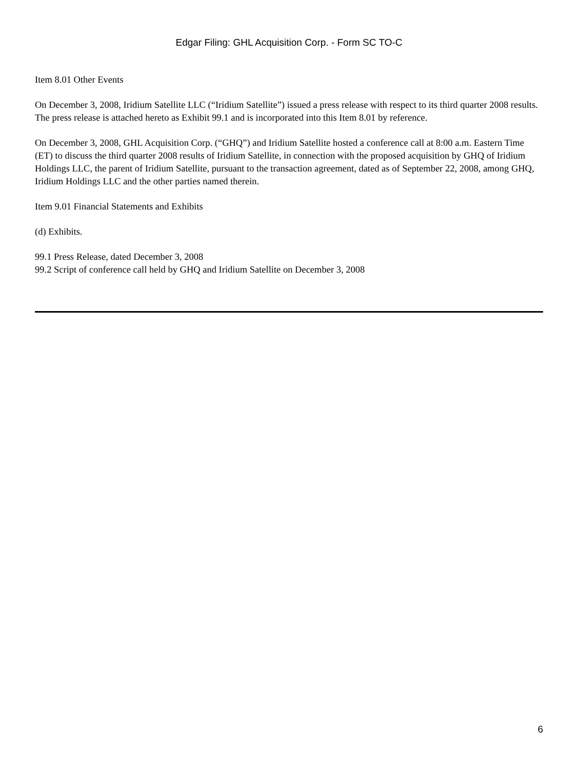Edgar Filing: GHL Acquisition Corp. - Form SC TO-C
Item 8.01 Other Events
On December 3, 2008, Iridium Satellite LLC (“Iridium Satellite”) issued a press release with respect to its third quarter 2008 results. The press release is attached hereto as Exhibit 99.1 and is incorporated into this Item 8.01 by reference.
On December 3, 2008, GHL Acquisition Corp. (“GHQ”) and Iridium Satellite hosted a conference call at 8:00 a.m. Eastern Time (ET) to discuss the third quarter 2008 results of Iridium Satellite, in connection with the proposed acquisition by GHQ of Iridium Holdings LLC, the parent of Iridium Satellite, pursuant to the transaction agreement, dated as of September 22, 2008, among GHQ, Iridium Holdings LLC and the other parties named therein.
Item 9.01 Financial Statements and Exhibits
(d) Exhibits.
99.1 Press Release, dated December 3, 2008
99.2 Script of conference call held by GHQ and Iridium Satellite on December 3, 2008
6